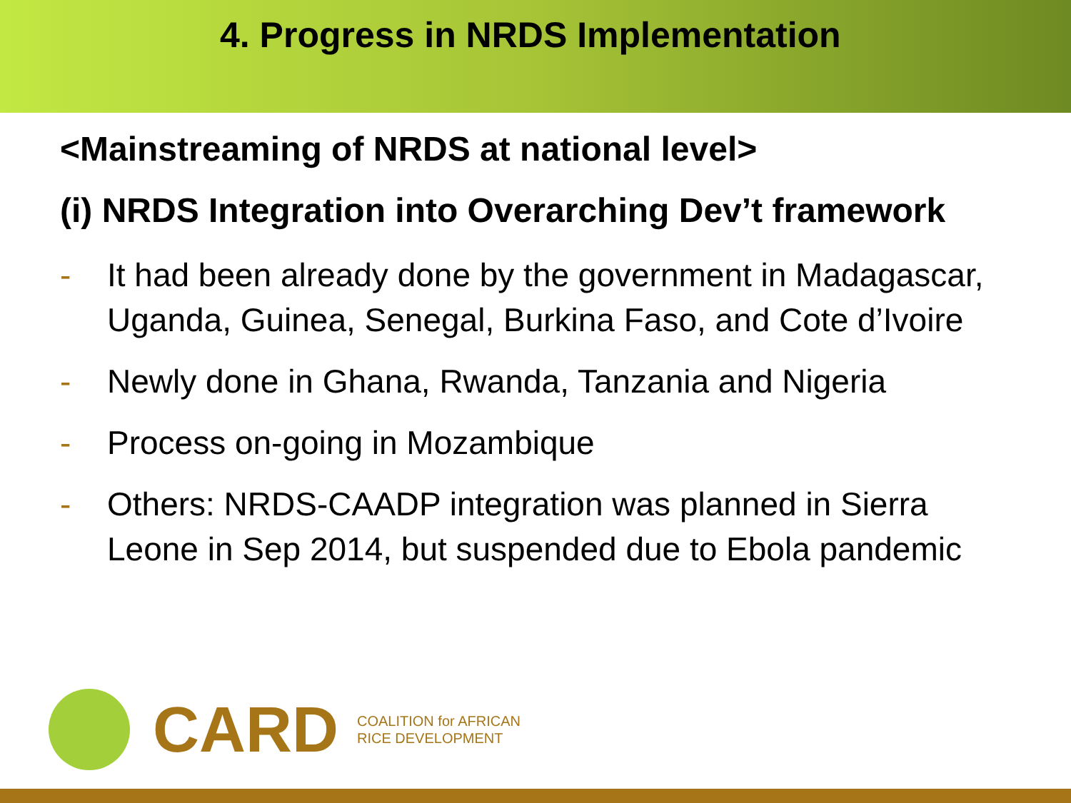4. Progress in NRDS Implementation
<Mainstreaming of NRDS at national level>
(i) NRDS Integration into Overarching Dev’t framework
- It had been already done by the government in Madagascar, Uganda, Guinea, Senegal, Burkina Faso, and Cote d’Ivoire
- Newly done in Ghana, Rwanda, Tanzania and Nigeria
- Process on-going in Mozambique
- Others: NRDS-CAADP integration was planned in Sierra Leone in Sep 2014, but suspended due to Ebola pandemic
CARD
COALITION for AFRICAN
RICE DEVELOPMENT